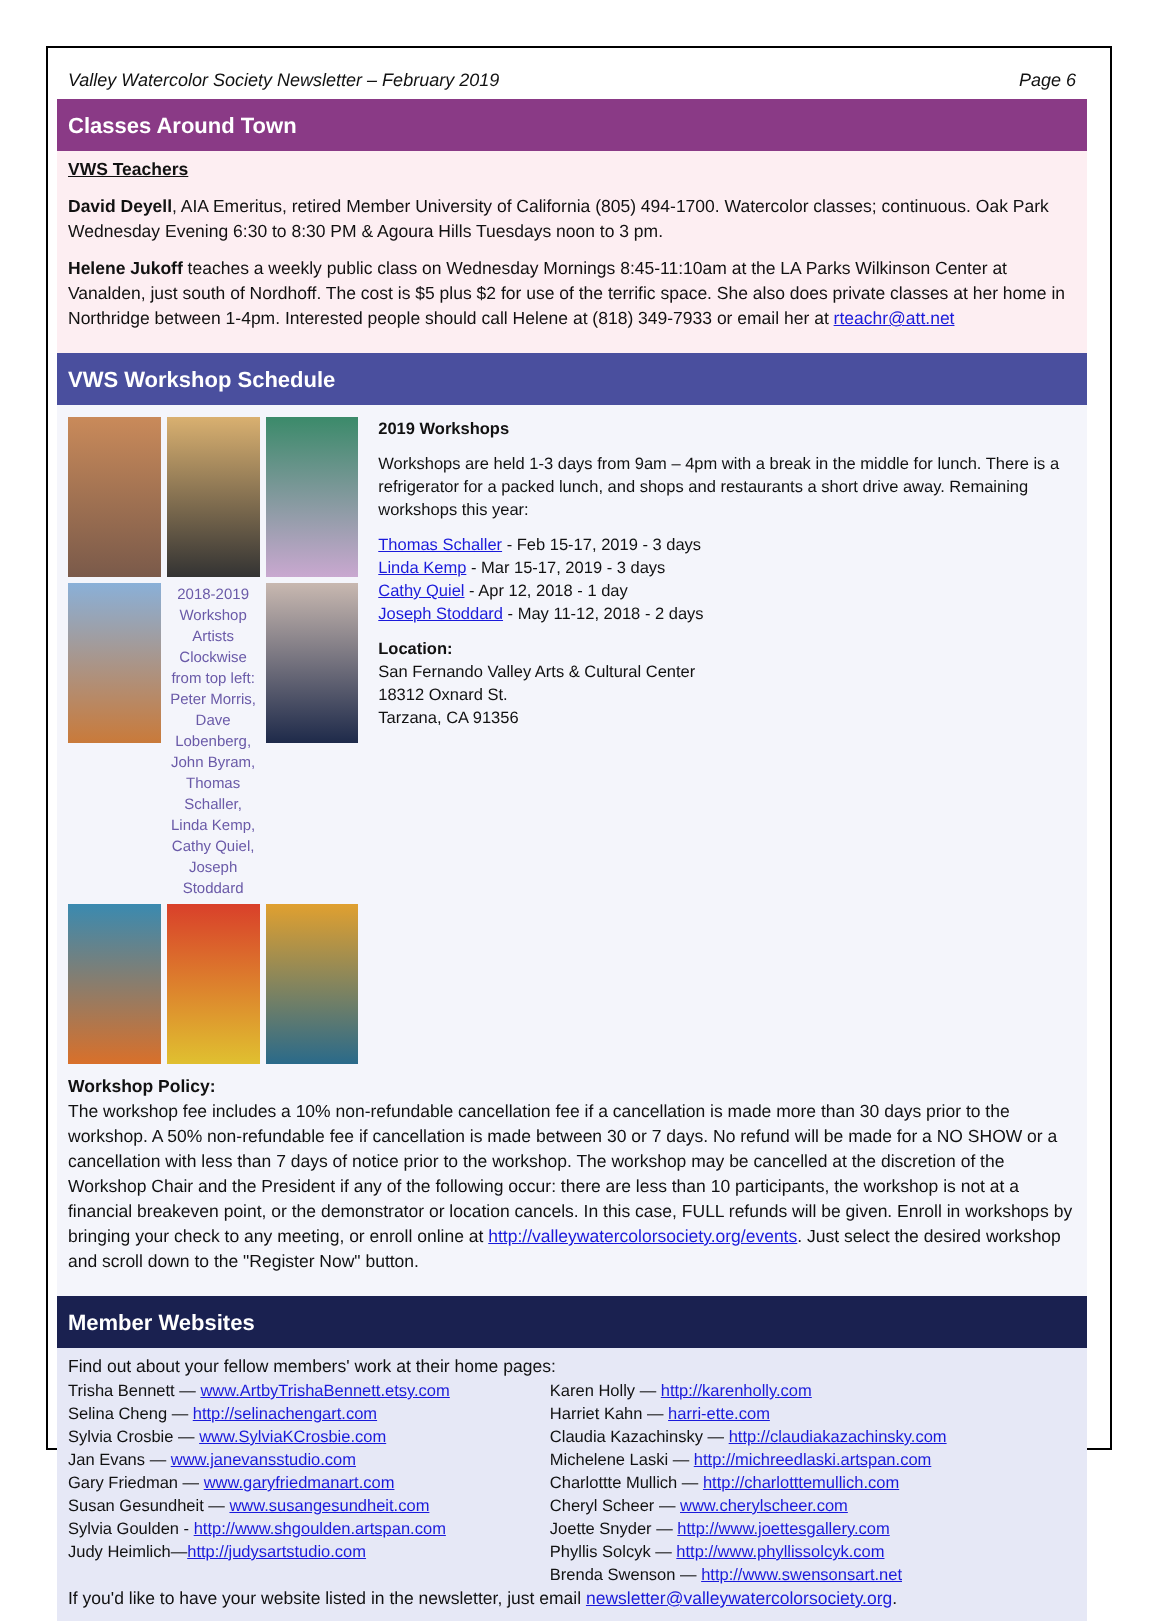Valley Watercolor Society Newsletter – February 2019 Page 6
Classes Around Town
VWS Teachers
David Deyell, AIA Emeritus, retired Member University of California (805) 494-1700. Watercolor classes; continuous. Oak Park Wednesday Evening 6:30 to 8:30 PM & Agoura Hills Tuesdays noon to 3 pm.
Helene Jukoff teaches a weekly public class on Wednesday Mornings 8:45-11:10am at the LA Parks Wilkinson Center at Vanalden, just south of Nordhoff. The cost is $5 plus $2 for use of the terrific space. She also does private classes at her home in Northridge between 1-4pm. Interested people should call Helene at (818) 349-7933 or email her at rteachr@att.net
VWS Workshop Schedule
2018-2019 Workshop Artists
Clockwise from top left: Peter Morris, Dave Lobenberg, John Byram, Thomas Schaller, Linda Kemp, Cathy Quiel, Joseph Stoddard
2019 Workshops
Workshops are held 1-3 days from 9am – 4pm with a break in the middle for lunch. There is a refrigerator for a packed lunch, and shops and restaurants a short drive away. Remaining workshops this year:
Thomas Schaller - Feb 15-17, 2019 - 3 days
Linda Kemp - Mar 15-17, 2019 - 3 days
Cathy Quiel - Apr 12, 2018 - 1 day
Joseph Stoddard - May 11-12, 2018 - 2 days
Location:
San Fernando Valley Arts & Cultural Center
18312 Oxnard St.
Tarzana, CA 91356
Workshop Policy:
The workshop fee includes a 10% non-refundable cancellation fee if a cancellation is made more than 30 days prior to the workshop. A 50% non-refundable fee if cancellation is made between 30 or 7 days. No refund will be made for a NO SHOW or a cancellation with less than 7 days of notice prior to the workshop. The workshop may be cancelled at the discretion of the Workshop Chair and the President if any of the following occur: there are less than 10 participants, the workshop is not at a financial breakeven point, or the demonstrator or location cancels. In this case, FULL refunds will be given. Enroll in workshops by bringing your check to any meeting, or enroll online at http://valleywatercolorsociety.org/events. Just select the desired workshop and scroll down to the "Register Now" button.
Member Websites
Find out about your fellow members' work at their home pages:
Trisha Bennett — www.ArtbyTrishaBennett.etsy.com
Selina Cheng — http://selinachengart.com
Sylvia Crosbie — www.SylviaKCrosbie.com
Jan Evans — www.janevansstudio.com
Gary Friedman — www.garyfriedmanart.com
Susan Gesundheit — www.susangesundheit.com
Sylvia Goulden - http://www.shgoulden.artspan.com
Judy Heimlich—http://judysartstudio.com
Karen Holly — http://karenholly.com
Harriet Kahn — harri-ette.com
Claudia Kazachinsky — http://claudiakazachinsky.com
Michelene Laski — http://michreedlaski.artspan.com
Charlottte Mullich — http://charlotttemullich.com
Cheryl Scheer — www.cherylscheer.com
Joette Snyder — http://www.joettesgallery.com
Phyllis Solcyk — http://www.phyllissolcyk.com
Brenda Swenson — http://www.swensonsart.net
If you'd like to have your website listed in the newsletter, just email newsletter@valleywatercolorsociety.org.